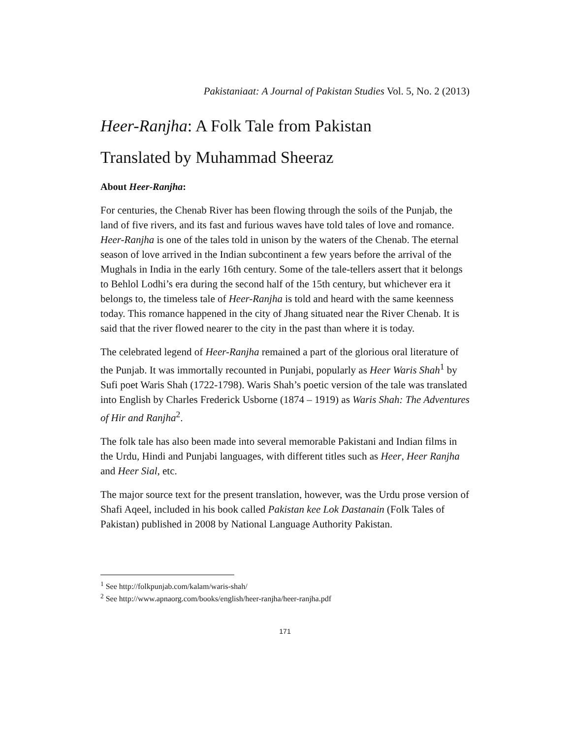Pakistaniaat: A Journal of Pakistan Studies Vol. 5, No. 2 (2013)
Heer-Ranjha: A Folk Tale from Pakistan
Translated by Muhammad Sheeraz
About Heer-Ranjha:
For centuries, the Chenab River has been flowing through the soils of the Punjab, the land of five rivers, and its fast and furious waves have told tales of love and romance. Heer-Ranjha is one of the tales told in unison by the waters of the Chenab. The eternal season of love arrived in the Indian subcontinent a few years before the arrival of the Mughals in India in the early 16th century. Some of the tale-tellers assert that it belongs to Behlol Lodhi’s era during the second half of the 15th century, but whichever era it belongs to, the timeless tale of Heer-Ranjha is told and heard with the same keenness today. This romance happened in the city of Jhang situated near the River Chenab. It is said that the river flowed nearer to the city in the past than where it is today.
The celebrated legend of Heer-Ranjha remained a part of the glorious oral literature of the Punjab. It was immortally recounted in Punjabi, popularly as Heer Waris Shah<sup>1</sup> by Sufi poet Waris Shah (1722-1798). Waris Shah’s poetic version of the tale was translated into English by Charles Frederick Usborne (1874 – 1919) as Waris Shah: The Adventures of Hir and Ranjha<sup>2</sup>.
The folk tale has also been made into several memorable Pakistani and Indian films in the Urdu, Hindi and Punjabi languages, with different titles such as Heer, Heer Ranjha and Heer Sial, etc.
The major source text for the present translation, however, was the Urdu prose version of Shafi Aqeel, included in his book called Pakistan kee Lok Dastanain (Folk Tales of Pakistan) published in 2008 by National Language Authority Pakistan.
<sup>1</sup> See http://folkpunjab.com/kalam/waris-shah/
<sup>2</sup> See http://www.apnaorg.com/books/english/heer-ranjha/heer-ranjha.pdf
171